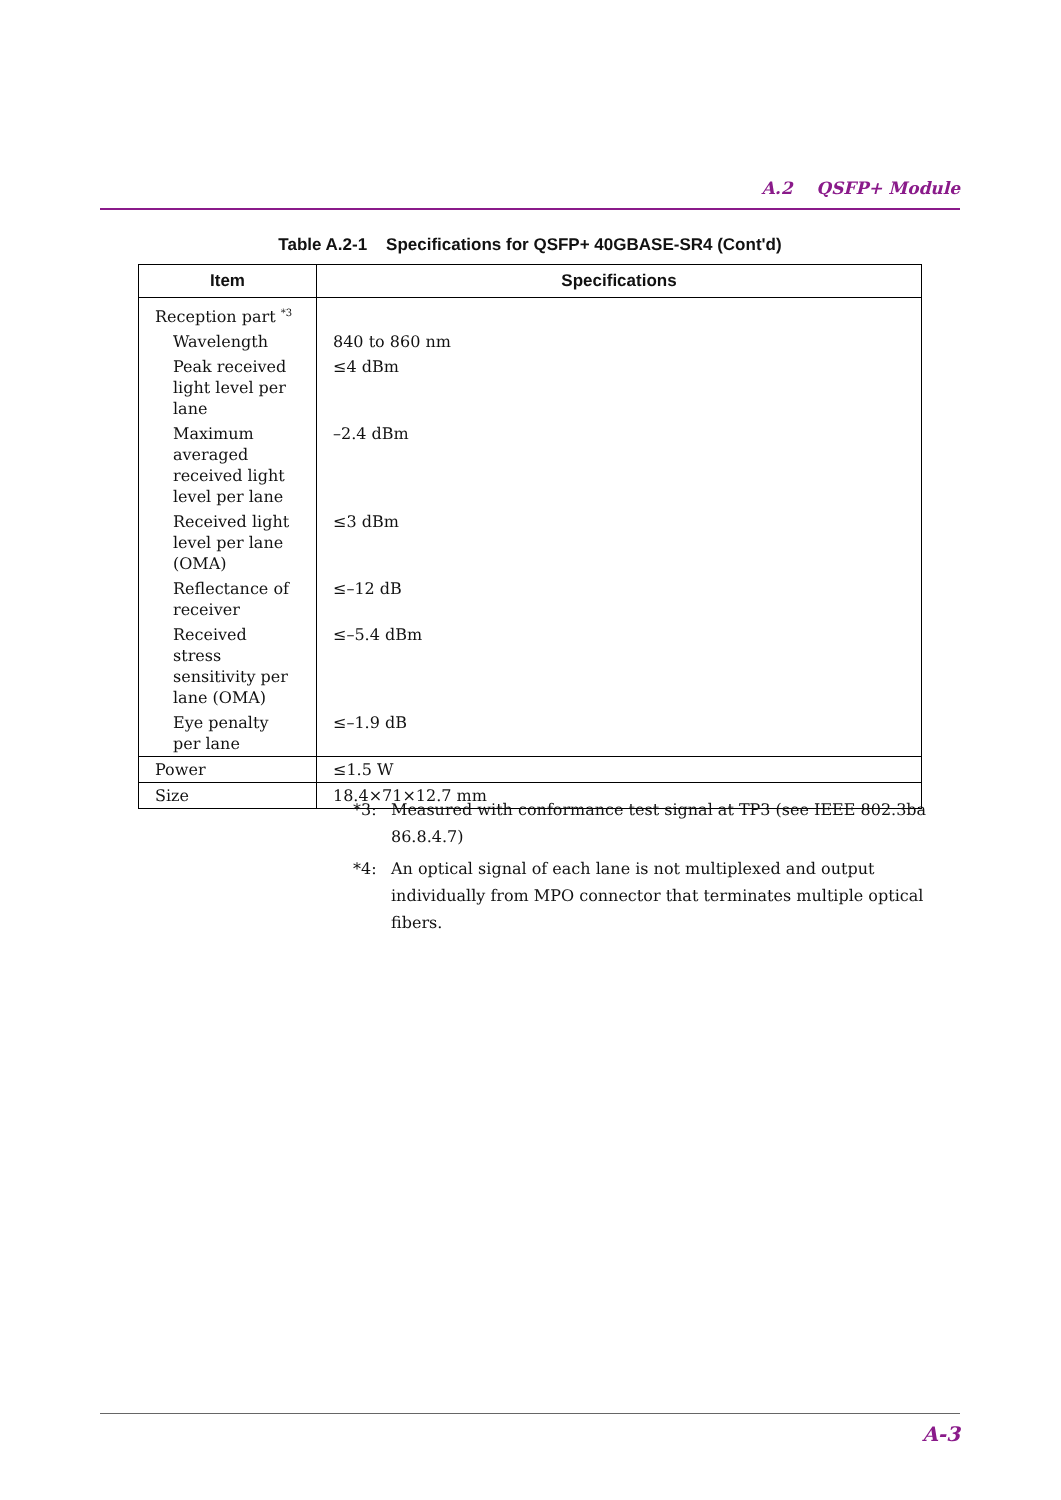A.2 QSFP+ Module
Table A.2-1 Specifications for QSFP+ 40GBASE-SR4 (Cont'd)
| Item | Specifications |
| --- | --- |
| Reception part <sup>*3</sup> | |
| Wavelength | 840 to 860 nm |
| Peak received light level per lane | ≤4 dBm |
| Maximum averaged received light level per lane | –2.4 dBm |
| Received light level per lane (OMA) | ≤3 dBm |
| Reflectance of receiver | ≤–12 dB |
| Received stress sensitivity per lane (OMA) | ≤–5.4 dBm |
| Eye penalty per lane | ≤–1.9 dB |
| Power | ≤1.5 W |
| Size | 18.4×71×12.7 mm |
*3: Measured with conformance test signal at TP3 (see IEEE 802.3ba 86.8.4.7)
*4: An optical signal of each lane is not multiplexed and output individually from MPO connector that terminates multiple optical fibers.
A-3